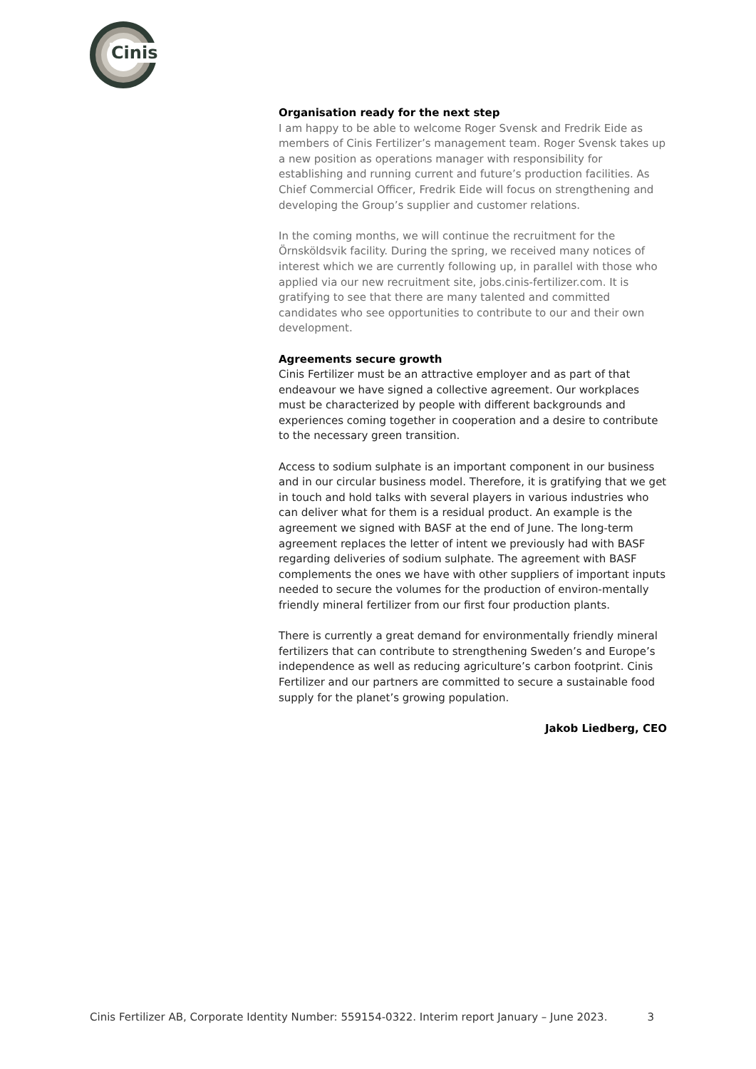Cinis
Organisation ready for the next step
I am happy to be able to welcome Roger Svensk and Fredrik Eide as members of Cinis Fertilizer’s management team. Roger Svensk takes up a new position as operations manager with responsibility for establishing and running current and future’s production facilities. As Chief Commercial Officer, Fredrik Eide will focus on strengthening and developing the Group’s supplier and customer relations.
In the coming months, we will continue the recruitment for the Örnsköldsvik facility. During the spring, we received many notices of interest which we are currently following up, in parallel with those who applied via our new recruitment site, jobs.cinis-fertilizer.com. It is gratifying to see that there are many talented and committed candidates who see opportunities to contribute to our and their own development.
Agreements secure growth
Cinis Fertilizer must be an attractive employer and as part of that endeavour we have signed a collective agreement. Our workplaces must be characterized by people with different backgrounds and experiences coming together in cooperation and a desire to contribute to the necessary green transition.
Access to sodium sulphate is an important component in our business and in our circular business model. Therefore, it is gratifying that we get in touch and hold talks with several players in various industries who can deliver what for them is a residual product. An example is the agreement we signed with BASF at the end of June. The long-term agreement replaces the letter of intent we previously had with BASF regarding deliveries of sodium sulphate. The agreement with BASF complements the ones we have with other suppliers of important inputs needed to secure the volumes for the production of environ-mentally friendly mineral fertilizer from our first four production plants.
There is currently a great demand for environmentally friendly mineral fertilizers that can contribute to strengthening Sweden’s and Europe’s independence as well as reducing agriculture’s carbon footprint. Cinis Fertilizer and our partners are committed to secure a sustainable food supply for the planet’s growing population.
Jakob Liedberg, CEO
Cinis Fertilizer AB, Corporate Identity Number: 559154-0322. Interim report January – June 2023. 3